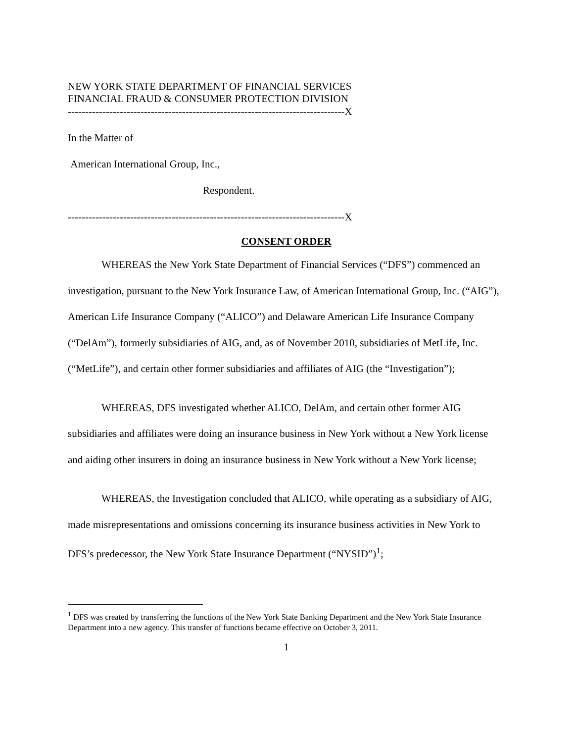NEW YORK STATE DEPARTMENT OF FINANCIAL SERVICES
FINANCIAL FRAUD & CONSUMER PROTECTION DIVISION
--------------------------------------------------------------------------------X
In the Matter of
American International Group, Inc.,
Respondent.
--------------------------------------------------------------------------------X
CONSENT ORDER
WHEREAS the New York State Department of Financial Services (“DFS”) commenced an investigation, pursuant to the New York Insurance Law, of American International Group, Inc. (“AIG”), American Life Insurance Company (“ALICO”) and Delaware American Life Insurance Company (“DelAm”), formerly subsidiaries of AIG, and, as of November 2010, subsidiaries of MetLife, Inc. (“MetLife”), and certain other former subsidiaries and affiliates of AIG (the “Investigation”);
WHEREAS, DFS investigated whether ALICO, DelAm, and certain other former AIG subsidiaries and affiliates were doing an insurance business in New York without a New York license and aiding other insurers in doing an insurance business in New York without a New York license;
WHEREAS, the Investigation concluded that ALICO, while operating as a subsidiary of AIG, made misrepresentations and omissions concerning its insurance business activities in New York to DFS’s predecessor, the New York State Insurance Department (“NYSID”)<sup>1</sup>;
<sup>1</sup> DFS was created by transferring the functions of the New York State Banking Department and the New York State Insurance Department into a new agency. This transfer of functions became effective on October 3, 2011.
1